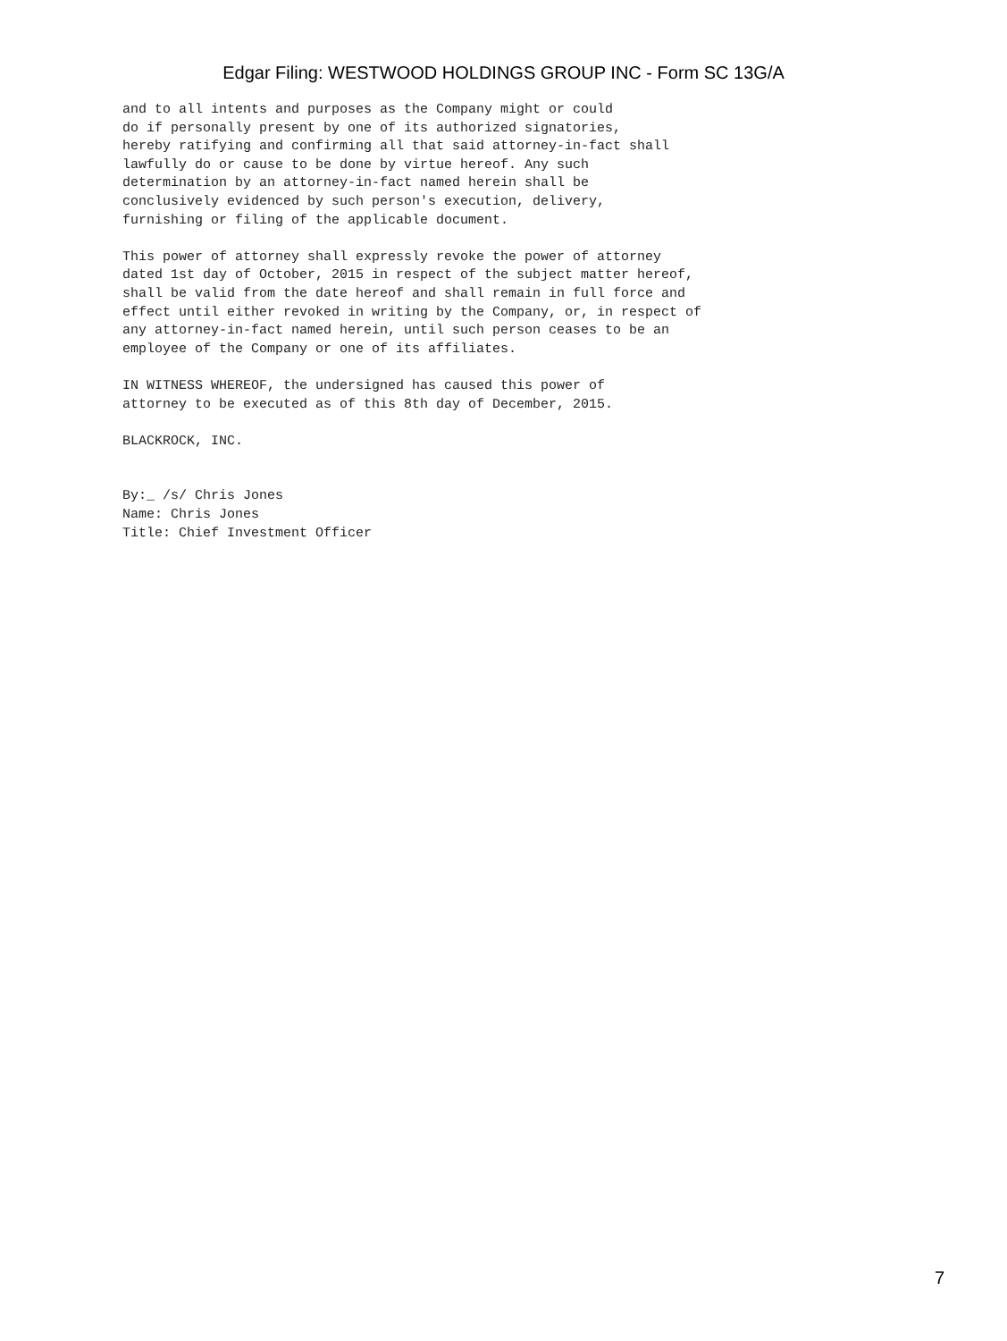Edgar Filing: WESTWOOD HOLDINGS GROUP INC - Form SC 13G/A
and to all intents and purposes as the Company might or could
do if personally present by one of its authorized signatories,
hereby ratifying and confirming all that said attorney-in-fact shall
lawfully do or cause to be done by virtue hereof. Any such
determination by an attorney-in-fact named herein shall be
conclusively evidenced by such person's execution, delivery,
furnishing or filing of the applicable document.

This power of attorney shall expressly revoke the power of attorney
dated 1st day of October, 2015 in respect of the subject matter hereof,
shall be valid from the date hereof and shall remain in full force and
effect until either revoked in writing by the Company, or, in respect of
any attorney-in-fact named herein, until such person ceases to be an
employee of the Company or one of its affiliates.

IN WITNESS WHEREOF, the undersigned has caused this power of
attorney to be executed as of this 8th day of December, 2015.

BLACKROCK, INC.


By:_ /s/ Chris Jones
Name: Chris Jones
Title: Chief Investment Officer
7